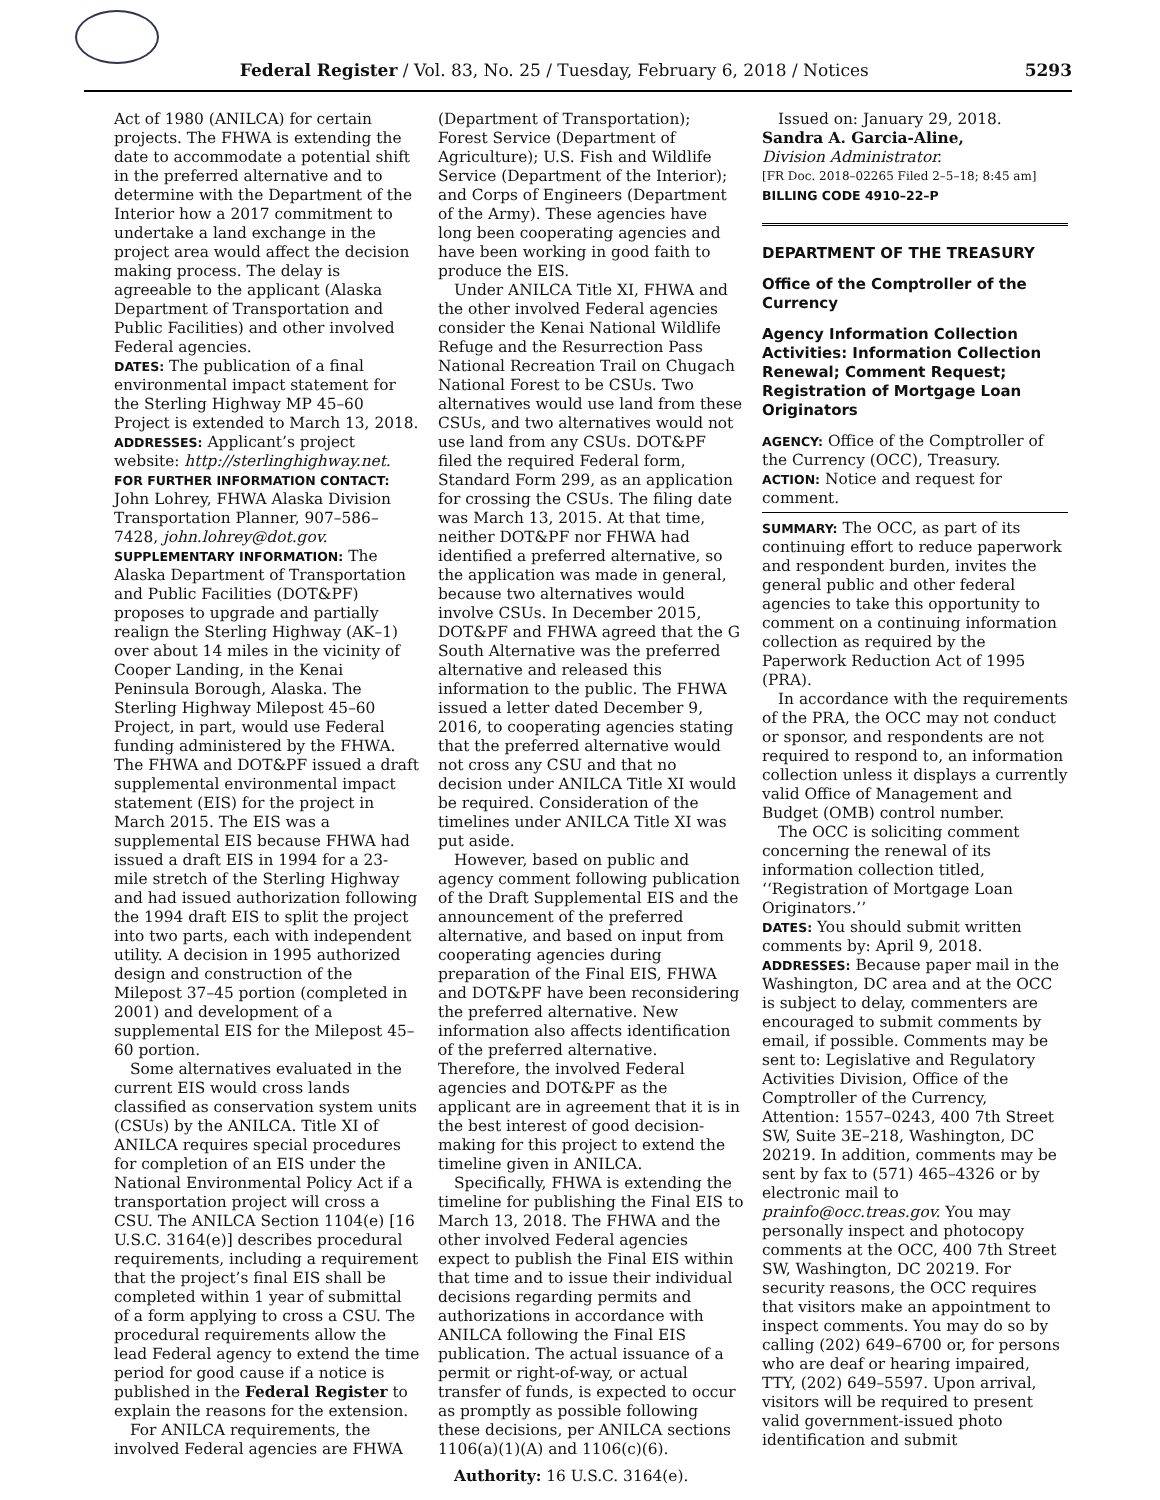Federal Register / Vol. 83, No. 25 / Tuesday, February 6, 2018 / Notices 5293
Act of 1980 (ANILCA) for certain projects. The FHWA is extending the date to accommodate a potential shift in the preferred alternative and to determine with the Department of the Interior how a 2017 commitment to undertake a land exchange in the project area would affect the decision making process. The delay is agreeable to the applicant (Alaska Department of Transportation and Public Facilities) and other involved Federal agencies.
DATES: The publication of a final environmental impact statement for the Sterling Highway MP 45–60 Project is extended to March 13, 2018.
ADDRESSES: Applicant’s project website: http://sterlinghighway.net.
FOR FURTHER INFORMATION CONTACT: John Lohrey, FHWA Alaska Division Transportation Planner, 907–586–7428, john.lohrey@dot.gov.
SUPPLEMENTARY INFORMATION: The Alaska Department of Transportation and Public Facilities (DOT&PF) proposes to upgrade and partially realign the Sterling Highway (AK–1) over about 14 miles in the vicinity of Cooper Landing, in the Kenai Peninsula Borough, Alaska. The Sterling Highway Milepost 45–60 Project, in part, would use Federal funding administered by the FHWA. The FHWA and DOT&PF issued a draft supplemental environmental impact statement (EIS) for the project in March 2015. The EIS was a supplemental EIS because FHWA had issued a draft EIS in 1994 for a 23-mile stretch of the Sterling Highway and had issued authorization following the 1994 draft EIS to split the project into two parts, each with independent utility. A decision in 1995 authorized design and construction of the Milepost 37–45 portion (completed in 2001) and development of a supplemental EIS for the Milepost 45–60 portion.
Some alternatives evaluated in the current EIS would cross lands classified as conservation system units (CSUs) by the ANILCA. Title XI of ANILCA requires special procedures for completion of an EIS under the National Environmental Policy Act if a transportation project will cross a CSU. The ANILCA Section 1104(e) [16 U.S.C. 3164(e)] describes procedural requirements, including a requirement that the project’s final EIS shall be completed within 1 year of submittal of a form applying to cross a CSU. The procedural requirements allow the lead Federal agency to extend the time period for good cause if a notice is published in the Federal Register to explain the reasons for the extension.
For ANILCA requirements, the involved Federal agencies are FHWA
(Department of Transportation); Forest Service (Department of Agriculture); U.S. Fish and Wildlife Service (Department of the Interior); and Corps of Engineers (Department of the Army). These agencies have long been cooperating agencies and have been working in good faith to produce the EIS.
Under ANILCA Title XI, FHWA and the other involved Federal agencies consider the Kenai National Wildlife Refuge and the Resurrection Pass National Recreation Trail on Chugach National Forest to be CSUs. Two alternatives would use land from these CSUs, and two alternatives would not use land from any CSUs. DOT&PF filed the required Federal form, Standard Form 299, as an application for crossing the CSUs. The filing date was March 13, 2015. At that time, neither DOT&PF nor FHWA had identified a preferred alternative, so the application was made in general, because two alternatives would involve CSUs. In December 2015, DOT&PF and FHWA agreed that the G South Alternative was the preferred alternative and released this information to the public. The FHWA issued a letter dated December 9, 2016, to cooperating agencies stating that the preferred alternative would not cross any CSU and that no decision under ANILCA Title XI would be required. Consideration of the timelines under ANILCA Title XI was put aside.
However, based on public and agency comment following publication of the Draft Supplemental EIS and the announcement of the preferred alternative, and based on input from cooperating agencies during preparation of the Final EIS, FHWA and DOT&PF have been reconsidering the preferred alternative. New information also affects identification of the preferred alternative. Therefore, the involved Federal agencies and DOT&PF as the applicant are in agreement that it is in the best interest of good decision-making for this project to extend the timeline given in ANILCA.
Specifically, FHWA is extending the timeline for publishing the Final EIS to March 13, 2018. The FHWA and the other involved Federal agencies expect to publish the Final EIS within that time and to issue their individual decisions regarding permits and authorizations in accordance with ANILCA following the Final EIS publication. The actual issuance of a permit or right-of-way, or actual transfer of funds, is expected to occur as promptly as possible following these decisions, per ANILCA sections 1106(a)(1)(A) and 1106(c)(6).
Authority: 16 U.S.C. 3164(e).
Issued on: January 29, 2018.
Sandra A. Garcia-Aline,
Division Administrator.
[FR Doc. 2018–02265 Filed 2–5–18; 8:45 am]
BILLING CODE 4910–22–P
DEPARTMENT OF THE TREASURY
Office of the Comptroller of the Currency
Agency Information Collection Activities: Information Collection Renewal; Comment Request; Registration of Mortgage Loan Originators
AGENCY: Office of the Comptroller of the Currency (OCC), Treasury.
ACTION: Notice and request for comment.
SUMMARY: The OCC, as part of its continuing effort to reduce paperwork and respondent burden, invites the general public and other federal agencies to take this opportunity to comment on a continuing information collection as required by the Paperwork Reduction Act of 1995 (PRA).
In accordance with the requirements of the PRA, the OCC may not conduct or sponsor, and respondents are not required to respond to, an information collection unless it displays a currently valid Office of Management and Budget (OMB) control number.
The OCC is soliciting comment concerning the renewal of its information collection titled, ‘‘Registration of Mortgage Loan Originators.’’
DATES: You should submit written comments by: April 9, 2018.
ADDRESSES: Because paper mail in the Washington, DC area and at the OCC is subject to delay, commenters are encouraged to submit comments by email, if possible. Comments may be sent to: Legislative and Regulatory Activities Division, Office of the Comptroller of the Currency, Attention: 1557–0243, 400 7th Street SW, Suite 3E–218, Washington, DC 20219. In addition, comments may be sent by fax to (571) 465–4326 or by electronic mail to prainfo@occ.treas.gov. You may personally inspect and photocopy comments at the OCC, 400 7th Street SW, Washington, DC 20219. For security reasons, the OCC requires that visitors make an appointment to inspect comments. You may do so by calling (202) 649–6700 or, for persons who are deaf or hearing impaired, TTY, (202) 649–5597. Upon arrival, visitors will be required to present valid government-issued photo identification and submit